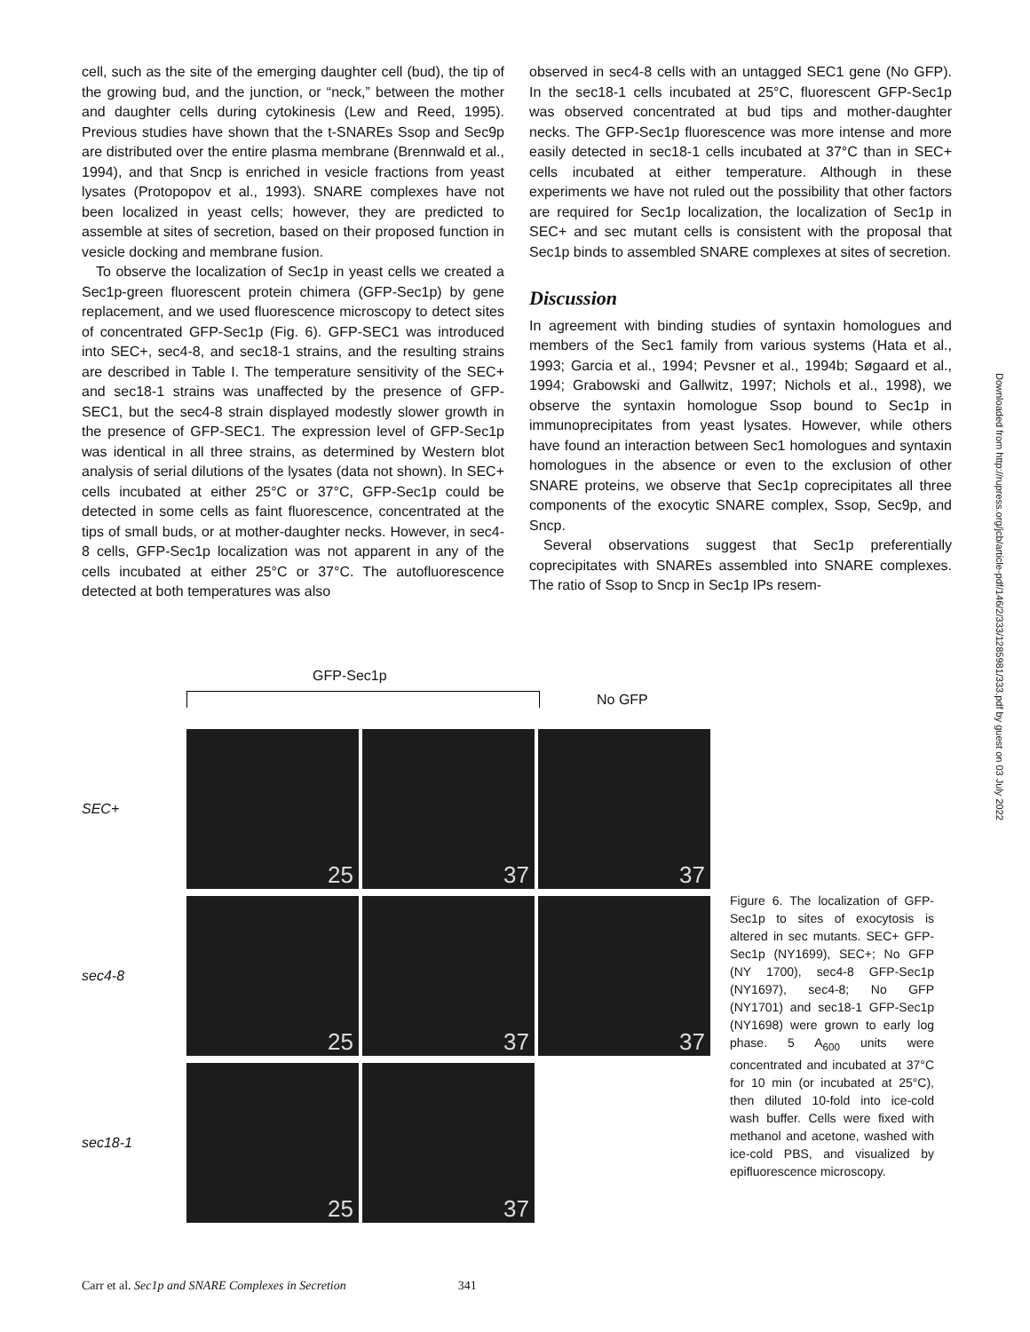cell, such as the site of the emerging daughter cell (bud), the tip of the growing bud, and the junction, or “neck,” between the mother and daughter cells during cytokinesis (Lew and Reed, 1995). Previous studies have shown that the t-SNAREs Ssop and Sec9p are distributed over the entire plasma membrane (Brennwald et al., 1994), and that Sncp is enriched in vesicle fractions from yeast lysates (Protopopov et al., 1993). SNARE complexes have not been localized in yeast cells; however, they are predicted to assemble at sites of secretion, based on their proposed function in vesicle docking and membrane fusion.
To observe the localization of Sec1p in yeast cells we created a Sec1p-green fluorescent protein chimera (GFP-Sec1p) by gene replacement, and we used fluorescence microscopy to detect sites of concentrated GFP-Sec1p (Fig. 6). GFP-SEC1 was introduced into SEC+, sec4-8, and sec18-1 strains, and the resulting strains are described in Table I. The temperature sensitivity of the SEC+ and sec18-1 strains was unaffected by the presence of GFP-SEC1, but the sec4-8 strain displayed modestly slower growth in the presence of GFP-SEC1. The expression level of GFP-Sec1p was identical in all three strains, as determined by Western blot analysis of serial dilutions of the lysates (data not shown). In SEC+ cells incubated at either 25°C or 37°C, GFP-Sec1p could be detected in some cells as faint fluorescence, concentrated at the tips of small buds, or at mother-daughter necks. However, in sec4-8 cells, GFP-Sec1p localization was not apparent in any of the cells incubated at either 25°C or 37°C. The autofluorescence detected at both temperatures was also
observed in sec4-8 cells with an untagged SEC1 gene (No GFP). In the sec18-1 cells incubated at 25°C, fluorescent GFP-Sec1p was observed concentrated at bud tips and mother-daughter necks. The GFP-Sec1p fluorescence was more intense and more easily detected in sec18-1 cells incubated at 37°C than in SEC+ cells incubated at either temperature. Although in these experiments we have not ruled out the possibility that other factors are required for Sec1p localization, the localization of Sec1p in SEC+ and sec mutant cells is consistent with the proposal that Sec1p binds to assembled SNARE complexes at sites of secretion.
Discussion
In agreement with binding studies of syntaxin homologues and members of the Sec1 family from various systems (Hata et al., 1993; Garcia et al., 1994; Pevsner et al., 1994b; Søgaard et al., 1994; Grabowski and Gallwitz, 1997; Nichols et al., 1998), we observe the syntaxin homologue Ssop bound to Sec1p in immunoprecipitates from yeast lysates. However, while others have found an interaction between Sec1 homologues and syntaxin homologues in the absence or even to the exclusion of other SNARE proteins, we observe that Sec1p coprecipitates all three components of the exocytic SNARE complex, Ssop, Sec9p, and Sncp.
Several observations suggest that Sec1p preferentially coprecipitates with SNAREs assembled into SNARE complexes. The ratio of Ssop to Sncp in Sec1p IPs resem-
GFP-Sec1p
No GFP
SEC+
25 37 37
sec4-8
25 37 37
sec18-1
25 37
Figure 6. The localization of GFP-Sec1p to sites of exocytosis is altered in sec mutants. SEC+ GFP-Sec1p (NY1699), SEC+; No GFP (NY 1700), sec4-8 GFP-Sec1p (NY1697), sec4-8; No GFP (NY1701) and sec18-1 GFP-Sec1p (NY1698) were grown to early log phase. 5 A<sub>600</sub> units were concentrated and incubated at 37°C for 10 min (or incubated at 25°C), then diluted 10-fold into ice-cold wash buffer. Cells were fixed with methanol and acetone, washed with ice-cold PBS, and visualized by epifluorescence microscopy.
Carr et al. Sec1p and SNARE Complexes in Secretion 341
Downloaded from http://rupress.org/jcb/article-pdf/146/2/333/1285981/333.pdf by guest on 03 July 2022